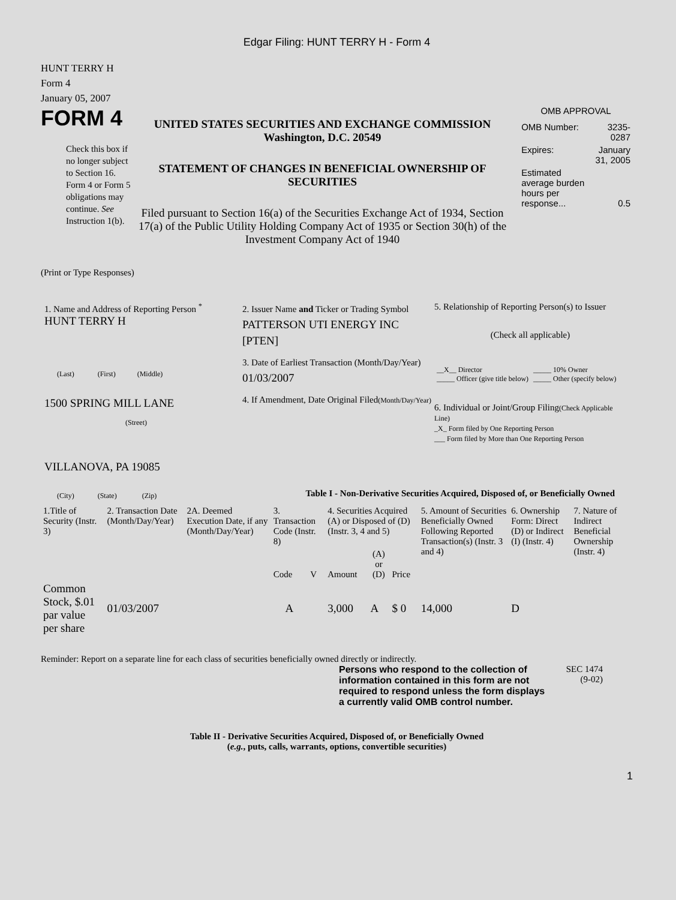Edgar Filing: HUNT TERRY H - Form 4
HUNT TERRY H
Form 4
January 05, 2007
FORM 4
Check this box if no longer subject to Section 16. Form 4 or Form 5 obligations may continue. See Instruction 1(b).
UNITED STATES SECURITIES AND EXCHANGE COMMISSION
Washington, D.C. 20549
STATEMENT OF CHANGES IN BENEFICIAL OWNERSHIP OF SECURITIES
Filed pursuant to Section 16(a) of the Securities Exchange Act of 1934, Section 17(a) of the Public Utility Holding Company Act of 1935 or Section 30(h) of the Investment Company Act of 1940
OMB APPROVAL
| OMB Number: | 3235-0287 |
| Expires: | January 31, 2005 |
| Estimated average burden hours per response... | 0.5 |
(Print or Type Responses)
1. Name and Address of Reporting Person <sup>*</sup>
HUNT TERRY H
(Last) (First) (Middle)
1500 SPRING MILL LANE
(Street)
VILLANOVA, PA 19085
(City) (State) (Zip)
2. Issuer Name and Ticker or Trading Symbol
PATTERSON UTI ENERGY INC [PTEN]
3. Date of Earliest Transaction (Month/Day/Year)
01/03/2007
4. If Amendment, Date Original Filed(Month/Day/Year)
5. Relationship of Reporting Person(s) to Issuer
(Check all applicable)
| __X__ Director _____ Officer (give title below) | _____ 10% Owner _____ Other (specify below) |
6. Individual or Joint/Group Filing(Check Applicable Line)
_X_ Form filed by One Reporting Person
___ Form filed by More than One Reporting Person
Table I - Non-Derivative Securities Acquired, Disposed of, or Beneficially Owned
| 1.Title of Security (Instr. 3) | 2. Transaction Date (Month/Day/Year) | 2A. Deemed Execution Date, if any (Month/Day/Year) | 3. Transaction Code (Instr. 8) | | 4. Securities Acquired (A) or Disposed of (D) (Instr. 3, 4 and 5) | | | 5. Amount of Securities Beneficially Owned Following Reported Transaction(s) (Instr. 3 and 4) | 6. Ownership Form: Direct (D) or Indirect (I) (Instr. 4) | 7. Nature of Indirect Beneficial Ownership (Instr. 4) |
| --- | --- | --- | --- | --- | --- | --- | --- | --- | --- | --- |
| | | | Code | V | Amount | (A) or (D) | Price | | | |
| Common Stock, $.01 par value per share | 01/03/2007 | | A | | 3,000 | A | $ 0 | 14,000 | D | |
Reminder: Report on a separate line for each class of securities beneficially owned directly or indirectly.
Persons who respond to the collection of information contained in this form are not required to respond unless the form displays a currently valid OMB control number.
SEC 1474
(9-02)
Table II - Derivative Securities Acquired, Disposed of, or Beneficially Owned
(e.g., puts, calls, warrants, options, convertible securities)
1